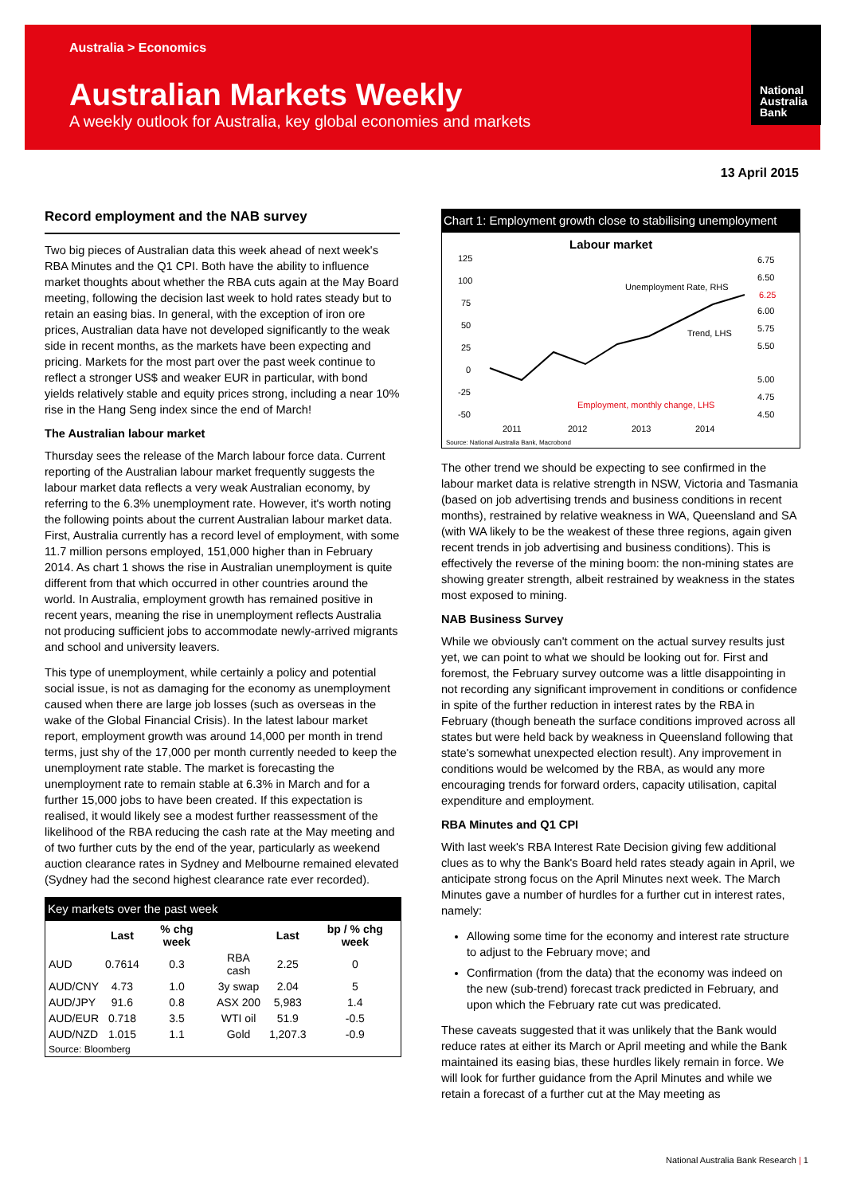Australia > Economics
Australian Markets Weekly
A weekly outlook for Australia, key global economies and markets
National Australia Bank
13 April 2015
Record employment and the NAB survey
Two big pieces of Australian data this week ahead of next week's RBA Minutes and the Q1 CPI. Both have the ability to influence market thoughts about whether the RBA cuts again at the May Board meeting, following the decision last week to hold rates steady but to retain an easing bias. In general, with the exception of iron ore prices, Australian data have not developed significantly to the weak side in recent months, as the markets have been expecting and pricing. Markets for the most part over the past week continue to reflect a stronger US$ and weaker EUR in particular, with bond yields relatively stable and equity prices strong, including a near 10% rise in the Hang Seng index since the end of March!
The Australian labour market
Thursday sees the release of the March labour force data. Current reporting of the Australian labour market frequently suggests the labour market data reflects a very weak Australian economy, by referring to the 6.3% unemployment rate. However, it's worth noting the following points about the current Australian labour market data. First, Australia currently has a record level of employment, with some 11.7 million persons employed, 151,000 higher than in February 2014. As chart 1 shows the rise in Australian unemployment is quite different from that which occurred in other countries around the world. In Australia, employment growth has remained positive in recent years, meaning the rise in unemployment reflects Australia not producing sufficient jobs to accommodate newly-arrived migrants and school and university leavers.
This type of unemployment, while certainly a policy and potential social issue, is not as damaging for the economy as unemployment caused when there are large job losses (such as overseas in the wake of the Global Financial Crisis). In the latest labour market report, employment growth was around 14,000 per month in trend terms, just shy of the 17,000 per month currently needed to keep the unemployment rate stable. The market is forecasting the unemployment rate to remain stable at 6.3% in March and for a further 15,000 jobs to have been created. If this expectation is realised, it would likely see a modest further reassessment of the likelihood of the RBA reducing the cash rate at the May meeting and of two further cuts by the end of the year, particularly as weekend auction clearance rates in Sydney and Melbourne remained elevated (Sydney had the second highest clearance rate ever recorded).
Key markets over the past week
| | Last | % chg week | | Last | bp / % chg week |
| --- | --- | --- | --- | --- | --- |
| AUD | 0.7614 | 0.3 | RBA cash | 2.25 | 0 |
| AUD/CNY | 4.73 | 1.0 | 3y swap | 2.04 | 5 |
| AUD/JPY | 91.6 | 0.8 | ASX 200 | 5,983 | 1.4 |
| AUD/EUR | 0.718 | 3.5 | WTI oil | 51.9 | -0.5 |
| AUD/NZD | 1.015 | 1.1 | Gold | 1,207.3 | -0.9 |
| Source: Bloomberg | | | | | |
Chart 1: Employment growth close to stabilising unemployment
Labour market
125
100
75
50
25
0
-25
-50
6.75
6.50
6.00
5.75
5.50
5.00
4.75
4.50
6.25
Unemployment Rate, RHS
Trend, LHS
Employment, monthly change, LHS
2011
2012
2013
2014
Source: National Australia Bank, Macrobond
The other trend we should be expecting to see confirmed in the labour market data is relative strength in NSW, Victoria and Tasmania (based on job advertising trends and business conditions in recent months), restrained by relative weakness in WA, Queensland and SA (with WA likely to be the weakest of these three regions, again given recent trends in job advertising and business conditions). This is effectively the reverse of the mining boom: the non-mining states are showing greater strength, albeit restrained by weakness in the states most exposed to mining.
NAB Business Survey
While we obviously can't comment on the actual survey results just yet, we can point to what we should be looking out for. First and foremost, the February survey outcome was a little disappointing in not recording any significant improvement in conditions or confidence in spite of the further reduction in interest rates by the RBA in February (though beneath the surface conditions improved across all states but were held back by weakness in Queensland following that state's somewhat unexpected election result). Any improvement in conditions would be welcomed by the RBA, as would any more encouraging trends for forward orders, capacity utilisation, capital expenditure and employment.
RBA Minutes and Q1 CPI
With last week's RBA Interest Rate Decision giving few additional clues as to why the Bank's Board held rates steady again in April, we anticipate strong focus on the April Minutes next week. The March Minutes gave a number of hurdles for a further cut in interest rates, namely:
Allowing some time for the economy and interest rate structure to adjust to the February move; and
Confirmation (from the data) that the economy was indeed on the new (sub-trend) forecast track predicted in February, and upon which the February rate cut was predicated.
These caveats suggested that it was unlikely that the Bank would reduce rates at either its March or April meeting and while the Bank maintained its easing bias, these hurdles likely remain in force. We will look for further guidance from the April Minutes and while we retain a forecast of a further cut at the May meeting as
National Australia Bank Research | 1